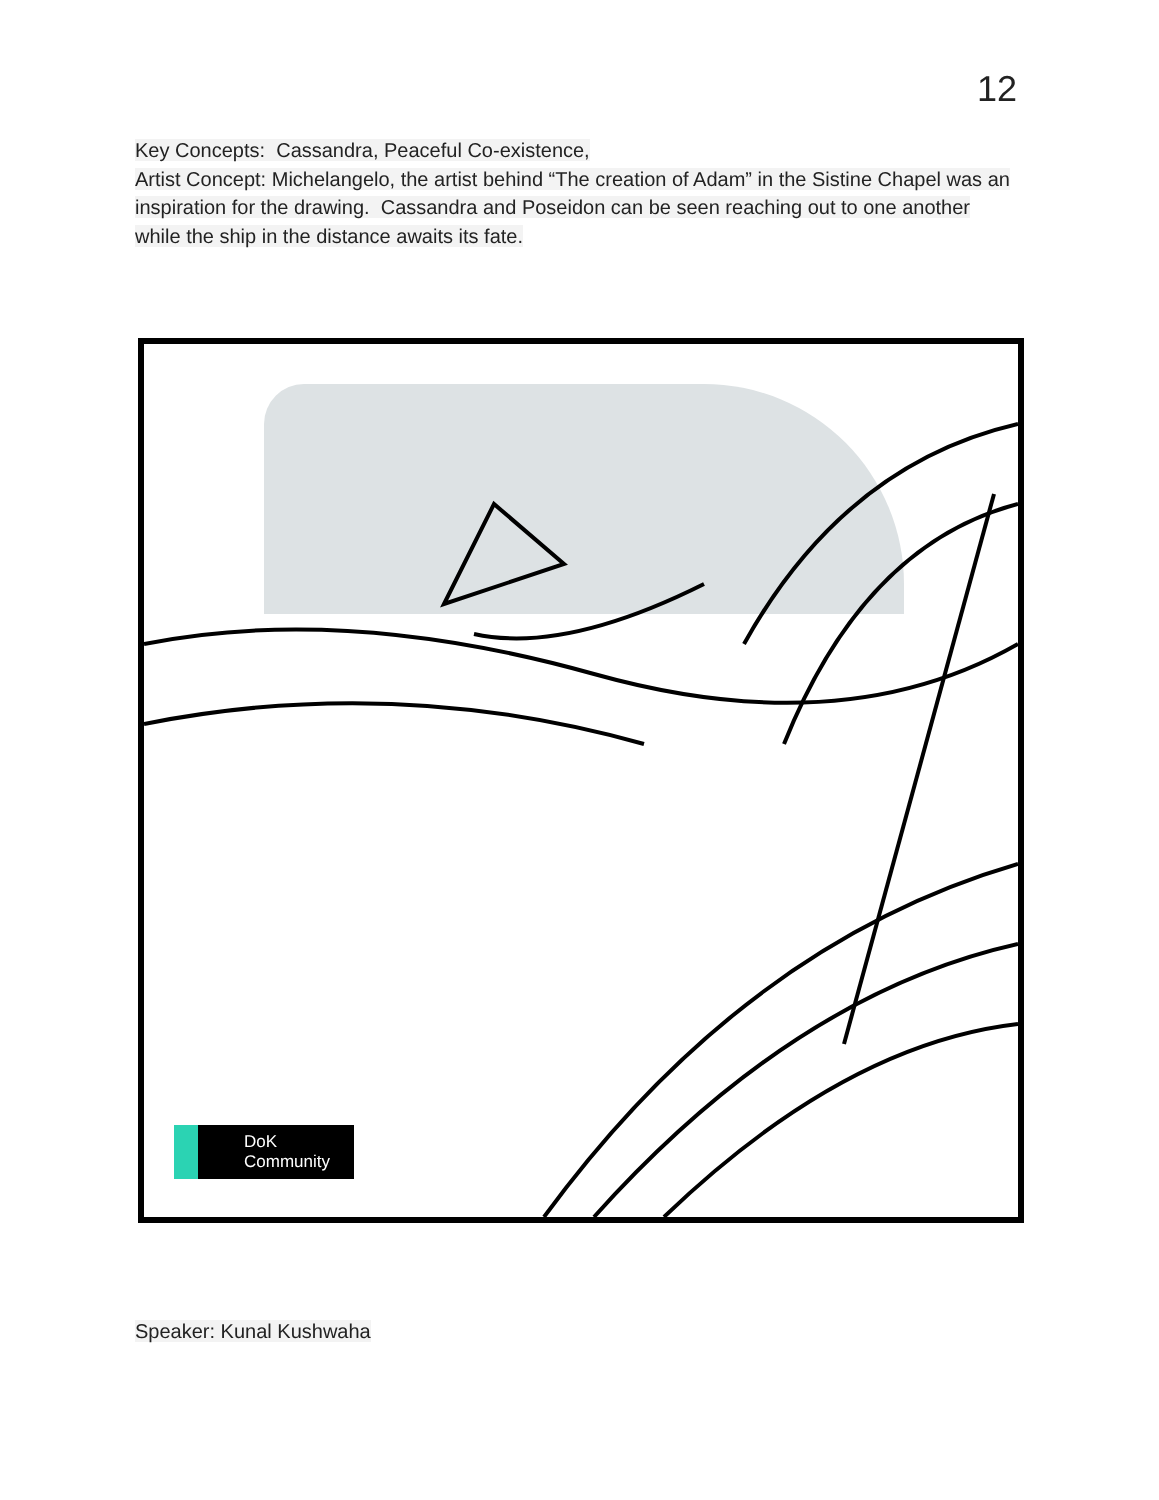12
Key Concepts: Cassandra, Peaceful Co-existence,
Artist Concept: Michelangelo, the artist behind “The creation of Adam” in the Sistine Chapel was an inspiration for the drawing. Cassandra and Poseidon can be seen reaching out to one another while the ship in the distance awaits its fate.
DoK
Community
Speaker: Kunal Kushwaha